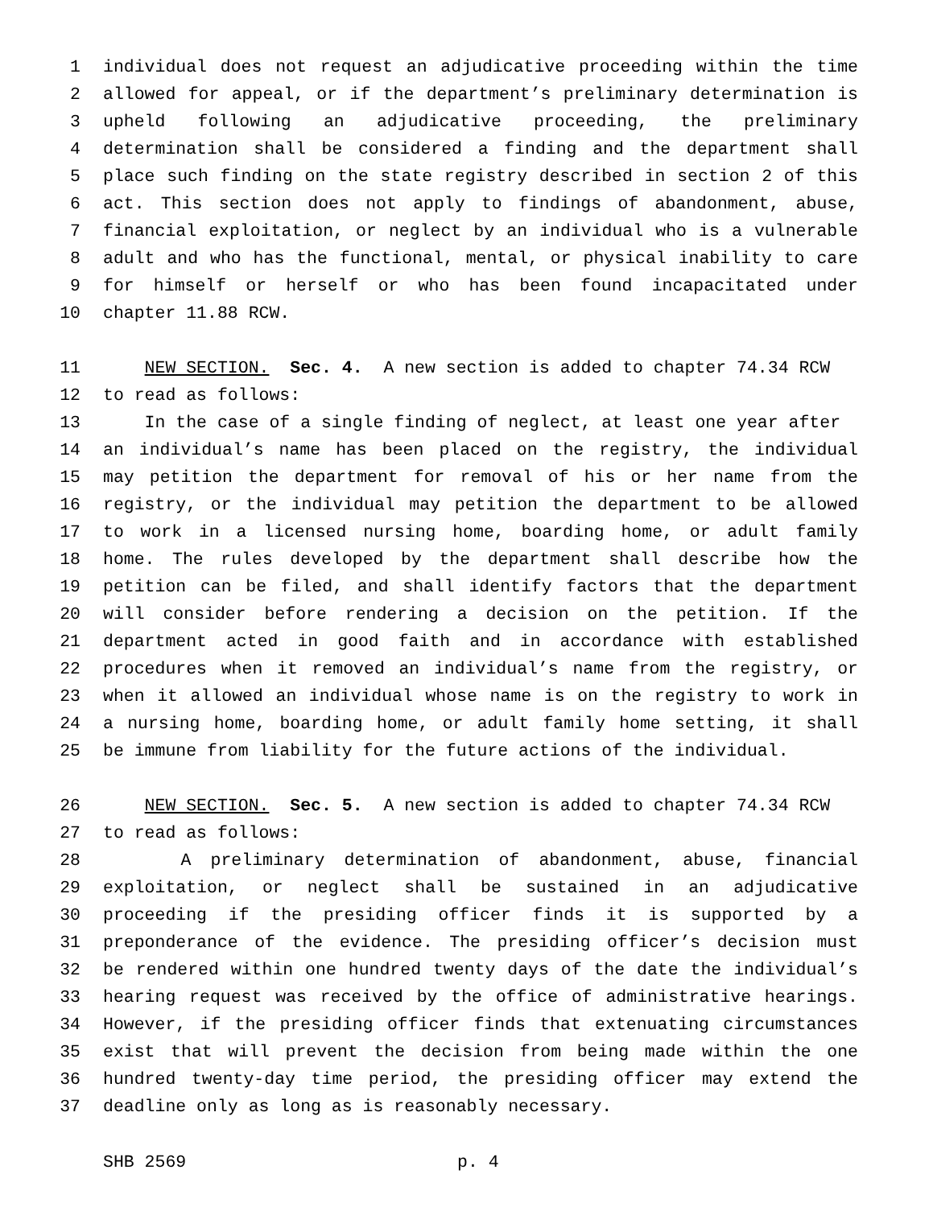1 individual does not request an adjudicative proceeding within the time
2 allowed for appeal, or if the department’s preliminary determination is
3 upheld following an adjudicative proceeding, the preliminary
4 determination shall be considered a finding and the department shall
5 place such finding on the state registry described in section 2 of this
6 act. This section does not apply to findings of abandonment, abuse,
7 financial exploitation, or neglect by an individual who is a vulnerable
8 adult and who has the functional, mental, or physical inability to care
9 for himself or herself or who has been found incapacitated under
10 chapter 11.88 RCW.
11 NEW SECTION. Sec. 4. A new section is added to chapter 74.34 RCW
12 to read as follows:
13 In the case of a single finding of neglect, at least one year after
14 an individual’s name has been placed on the registry, the individual
15 may petition the department for removal of his or her name from the
16 registry, or the individual may petition the department to be allowed
17 to work in a licensed nursing home, boarding home, or adult family
18 home. The rules developed by the department shall describe how the
19 petition can be filed, and shall identify factors that the department
20 will consider before rendering a decision on the petition. If the
21 department acted in good faith and in accordance with established
22 procedures when it removed an individual’s name from the registry, or
23 when it allowed an individual whose name is on the registry to work in
24 a nursing home, boarding home, or adult family home setting, it shall
25 be immune from liability for the future actions of the individual.
26 NEW SECTION. Sec. 5. A new section is added to chapter 74.34 RCW
27 to read as follows:
28 A preliminary determination of abandonment, abuse, financial
29 exploitation, or neglect shall be sustained in an adjudicative
30 proceeding if the presiding officer finds it is supported by a
31 preponderance of the evidence. The presiding officer’s decision must
32 be rendered within one hundred twenty days of the date the individual’s
33 hearing request was received by the office of administrative hearings.
34 However, if the presiding officer finds that extenuating circumstances
35 exist that will prevent the decision from being made within the one
36 hundred twenty-day time period, the presiding officer may extend the
37 deadline only as long as is reasonably necessary.
SHB 2569 p. 4